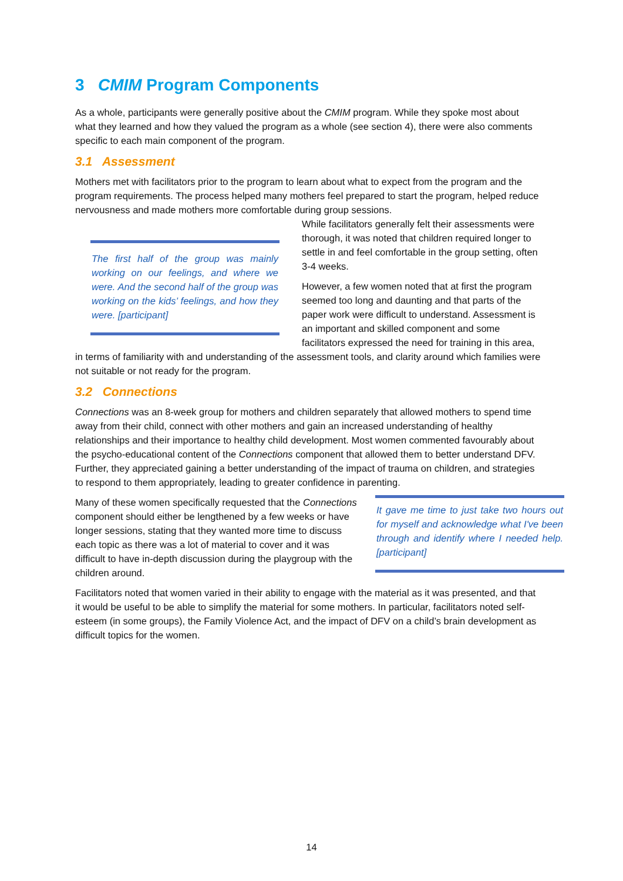3 CMIM Program Components
As a whole, participants were generally positive about the CMIM program. While they spoke most about what they learned and how they valued the program as a whole (see section 4), there were also comments specific to each main component of the program.
3.1 Assessment
Mothers met with facilitators prior to the program to learn about what to expect from the program and the program requirements. The process helped many mothers feel prepared to start the program, helped reduce nervousness and made mothers more comfortable during group sessions.
The first half of the group was mainly working on our feelings, and where we were. And the second half of the group was working on the kids’ feelings, and how they were. [participant]
While facilitators generally felt their assessments were thorough, it was noted that children required longer to settle in and feel comfortable in the group setting, often 3-4 weeks.
However, a few women noted that at first the program seemed too long and daunting and that parts of the paper work were difficult to understand. Assessment is an important and skilled component and some facilitators expressed the need for training in this area, in terms of familiarity with and understanding of the assessment tools, and clarity around which families were not suitable or not ready for the program.
3.2 Connections
Connections was an 8-week group for mothers and children separately that allowed mothers to spend time away from their child, connect with other mothers and gain an increased understanding of healthy relationships and their importance to healthy child development. Most women commented favourably about the psycho-educational content of the Connections component that allowed them to better understand DFV. Further, they appreciated gaining a better understanding of the impact of trauma on children, and strategies to respond to them appropriately, leading to greater confidence in parenting.
It gave me time to just take two hours out for myself and acknowledge what I've been through and identify where I needed help. [participant]
Many of these women specifically requested that the Connections component should either be lengthened by a few weeks or have longer sessions, stating that they wanted more time to discuss each topic as there was a lot of material to cover and it was difficult to have in-depth discussion during the playgroup with the children around.
Facilitators noted that women varied in their ability to engage with the material as it was presented, and that it would be useful to be able to simplify the material for some mothers. In particular, facilitators noted self-esteem (in some groups), the Family Violence Act, and the impact of DFV on a child’s brain development as difficult topics for the women.
14